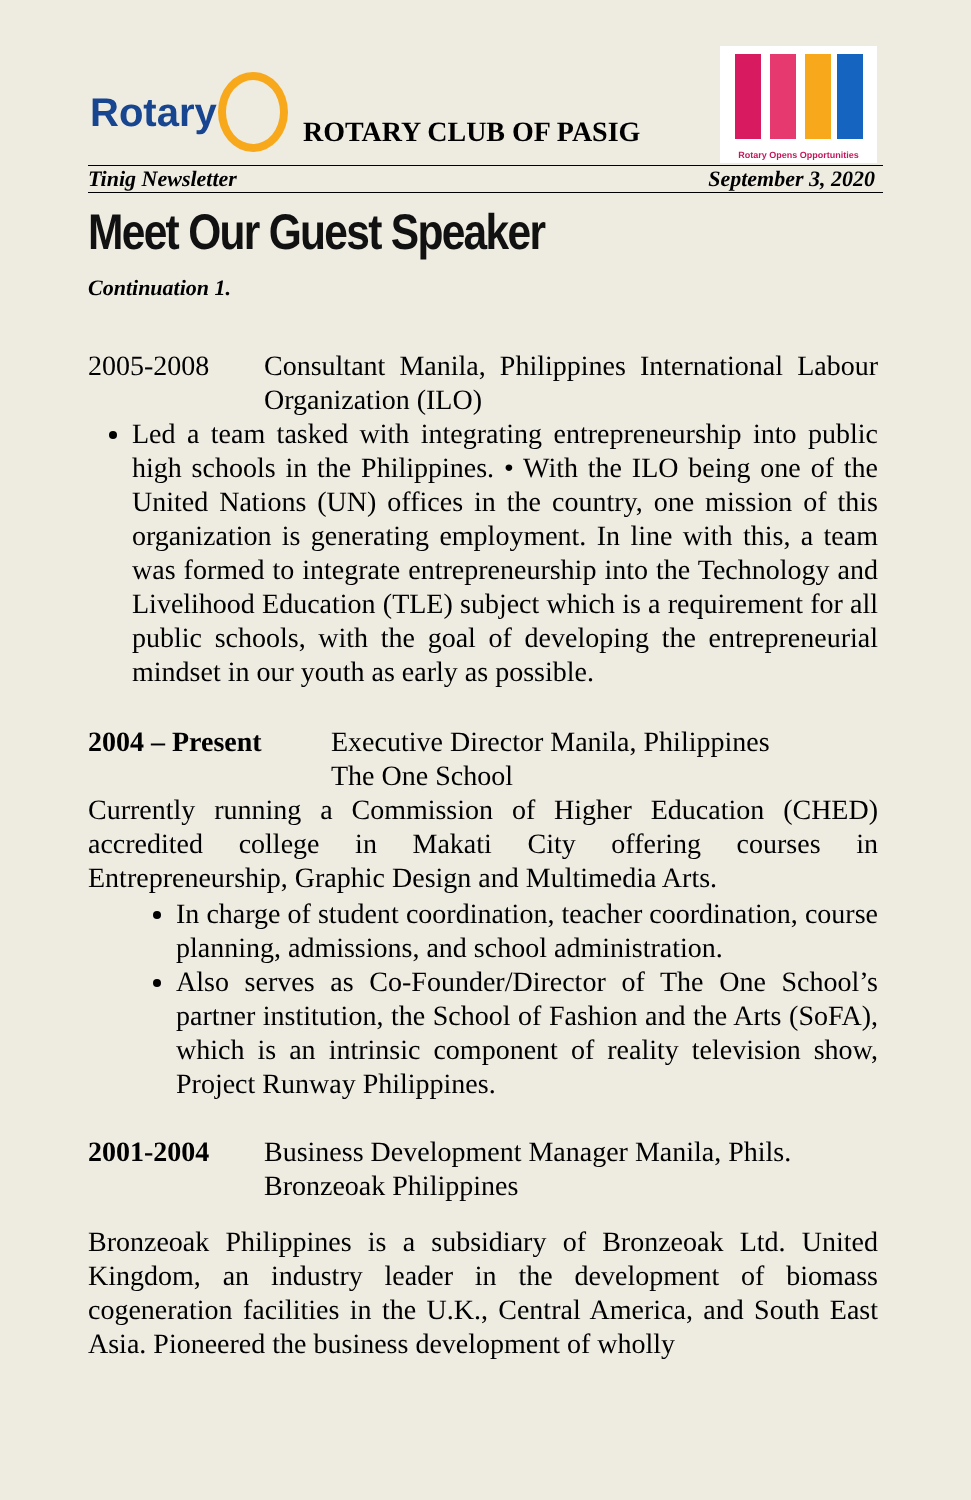Rotary ROTARY CLUB OF PASIG
Rotary Opens Opportunities
Tinig Newsletter September 3, 2020
Meet Our Guest Speaker
Continuation 1.
2005-2008 Consultant Manila, Philippines International Labour Organization (ILO)
Led a team tasked with integrating entrepreneurship into public high schools in the Philippines. • With the ILO being one of the United Nations (UN) offices in the country, one mission of this organization is generating employment. In line with this, a team was formed to integrate entrepreneurship into the Technology and Livelihood Education (TLE) subject which is a requirement for all public schools, with the goal of developing the entrepreneurial mindset in our youth as early as possible.
2004 – Present Executive Director Manila, Philippines
The One School
Currently running a Commission of Higher Education (CHED) accredited college in Makati City offering courses in Entrepreneurship, Graphic Design and Multimedia Arts.
In charge of student coordination, teacher coordination, course planning, admissions, and school administration.
Also serves as Co-Founder/Director of The One School’s partner institution, the School of Fashion and the Arts (SoFA), which is an intrinsic component of reality television show, Project Runway Philippines.
2001-2004 Business Development Manager Manila, Phils.
Bronzeoak Philippines
Bronzeoak Philippines is a subsidiary of Bronzeoak Ltd. United Kingdom, an industry leader in the development of biomass cogeneration facilities in the U.K., Central America, and South East Asia. Pioneered the business development of wholly